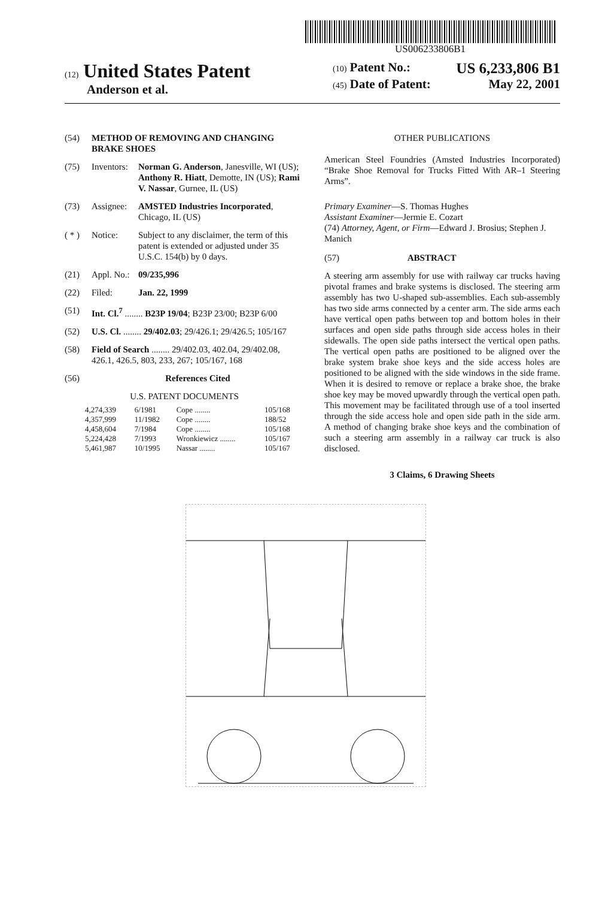US006233806B1
(12) United States Patent
Anderson et al.
(10) Patent No.: US 6,233,806 B1
(45) Date of Patent: May 22, 2001
(54) METHOD OF REMOVING AND CHANGING BRAKE SHOES
(75) Inventors: Norman G. Anderson, Janesville, WI (US); Anthony R. Hiatt, Demotte, IN (US); Rami V. Nassar, Gurnee, IL (US)
(73) Assignee: AMSTED Industries Incorporated, Chicago, IL (US)
( * ) Notice: Subject to any disclaimer, the term of this patent is extended or adjusted under 35 U.S.C. 154(b) by 0 days.
(21) Appl. No.: 09/235,996
(22) Filed: Jan. 22, 1999
(51) Int. Cl.<sup>7</sup> ........ B23P 19/04; B23P 23/00; B23P 6/00
(52) U.S. Cl. ........ 29/402.03; 29/426.1; 29/426.5; 105/167
(58) Field of Search ........ 29/402.03, 402.04, 29/402.08, 426.1, 426.5, 803, 233, 267; 105/167, 168
(56) References Cited
U.S. PATENT DOCUMENTS
| 4,274,339 | 6/1981 | Cope ........ | 105/168 |
| 4,357,999 | 11/1982 | Cope ........ | 188/52 |
| 4,458,604 | 7/1984 | Cope ........ | 105/168 |
| 5,224,428 | 7/1993 | Wronkiewicz ........ | 105/167 |
| 5,461,987 | 10/1995 | Nassar ........ | 105/167 |
OTHER PUBLICATIONS
American Steel Foundries (Amsted Industries Incorporated) “Brake Shoe Removal for Trucks Fitted With AR–1 Steering Arms”.
Primary Examiner—S. Thomas Hughes
Assistant Examiner—Jermie E. Cozart
(74) Attorney, Agent, or Firm—Edward J. Brosius; Stephen J. Manich
(57) ABSTRACT
A steering arm assembly for use with railway car trucks having pivotal frames and brake systems is disclosed. The steering arm assembly has two U-shaped sub-assemblies. Each sub-assembly has two side arms connected by a center arm. The side arms each have vertical open paths between top and bottom holes in their surfaces and open side paths through side access holes in their sidewalls. The open side paths intersect the vertical open paths. The vertical open paths are positioned to be aligned over the brake system brake shoe keys and the side access holes are positioned to be aligned with the side windows in the side frame. When it is desired to remove or replace a brake shoe, the brake shoe key may be moved upwardly through the vertical open path. This movement may be facilitated through use of a tool inserted through the side access hole and open side path in the side arm. A method of changing brake shoe keys and the combination of such a steering arm assembly in a railway car truck is also disclosed.
3 Claims, 6 Drawing Sheets